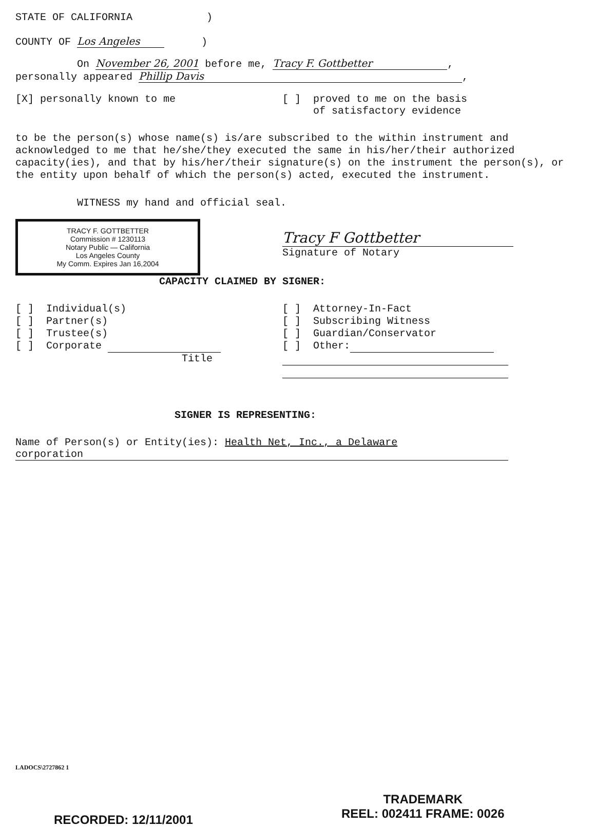STATE OF CALIFORNIA )
COUNTY OF Los Angeles )
On November 26, 2001 before me, Tracy F. Gottbetter,
personally appeared Phillip Davis,
[X] personally known to me [ ] proved to me on the basis
of satisfactory evidence
to be the person(s) whose name(s) is/are subscribed to the within instrument and acknowledged to me that he/she/they executed the same in his/her/their authorized capacity(ies), and that by his/her/their signature(s) on the instrument the person(s), or the entity upon behalf of which the person(s) acted, executed the instrument.
WITNESS my hand and official seal.
TRACY F. GOTTBETTER
Commission # 1230113
Notary Public — California
Los Angeles County
My Comm. Expires Jan 16,2004
Tracy F Gottbetter
Signature of Notary
CAPACITY CLAIMED BY SIGNER:
[ ] Individual(s)
[ ] Partner(s)
[ ] Trustee(s)
[ ] Corporate
Title
[ ] Attorney-In-Fact
[ ] Subscribing Witness
[ ] Guardian/Conservator
[ ] Other:
SIGNER IS REPRESENTING:
Name of Person(s) or Entity(ies): Health Net, Inc., a Delaware
corporation
LADOCS\2727862 1
RECORDED: 12/11/2001
TRADEMARK
REEL: 002411 FRAME: 0026